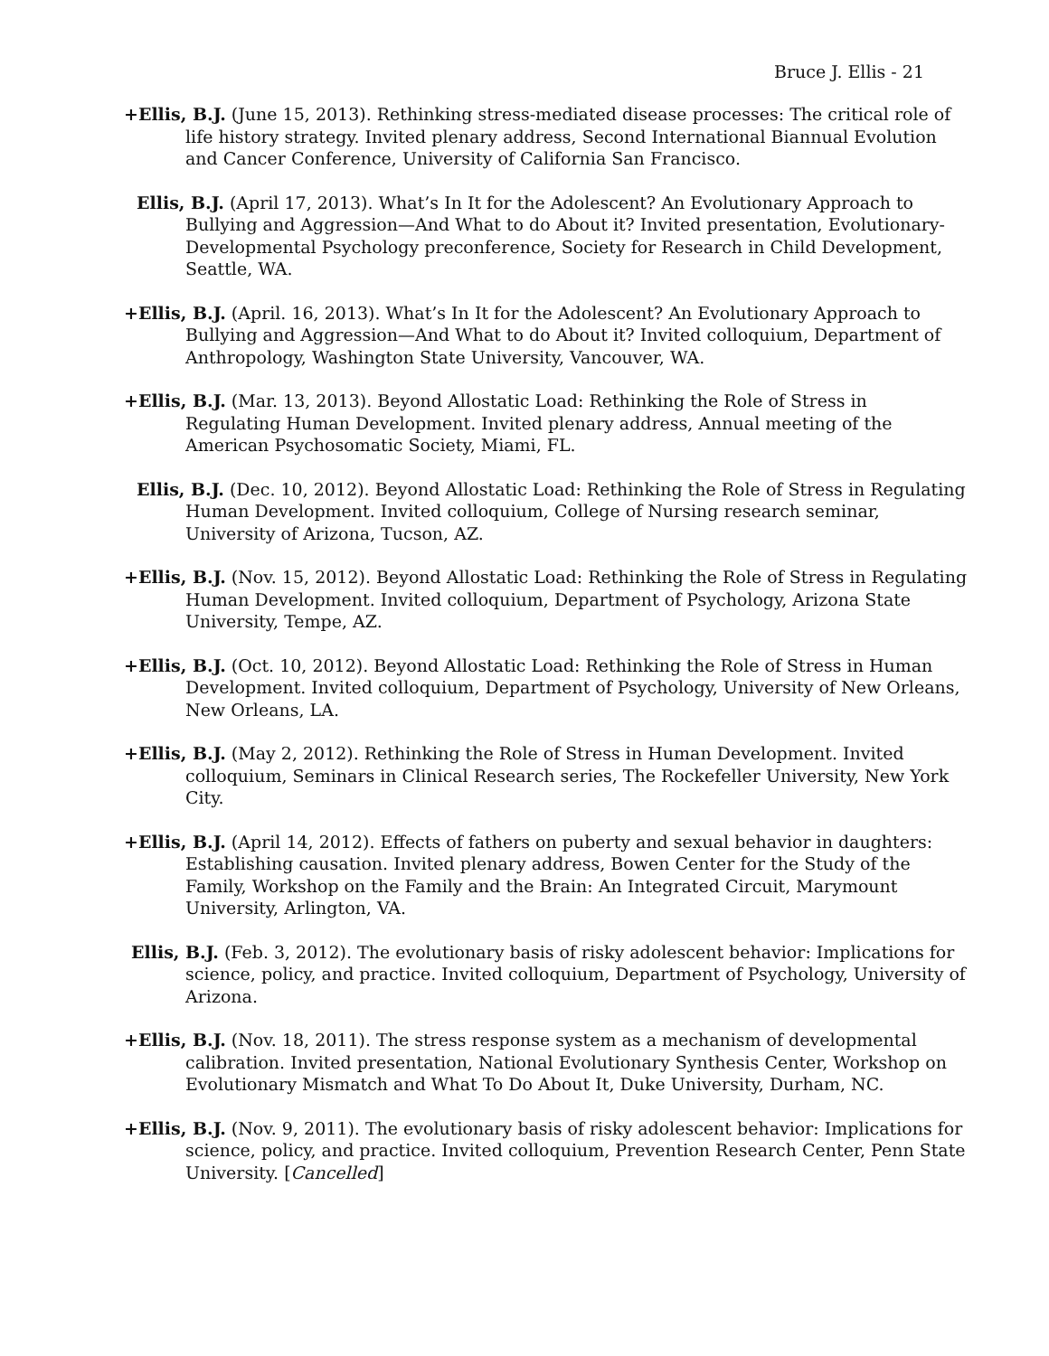Bruce J. Ellis - 21
+Ellis, B.J. (June 15, 2013). Rethinking stress-mediated disease processes: The critical role of life history strategy. Invited plenary address, Second International Biannual Evolution and Cancer Conference, University of California San Francisco.
Ellis, B.J. (April 17, 2013). What’s In It for the Adolescent? An Evolutionary Approach to Bullying and Aggression—And What to do About it? Invited presentation, Evolutionary-Developmental Psychology preconference, Society for Research in Child Development, Seattle, WA.
+Ellis, B.J. (April. 16, 2013). What’s In It for the Adolescent? An Evolutionary Approach to Bullying and Aggression—And What to do About it? Invited colloquium, Department of Anthropology, Washington State University, Vancouver, WA.
+Ellis, B.J. (Mar. 13, 2013). Beyond Allostatic Load: Rethinking the Role of Stress in Regulating Human Development. Invited plenary address, Annual meeting of the American Psychosomatic Society, Miami, FL.
Ellis, B.J. (Dec. 10, 2012). Beyond Allostatic Load: Rethinking the Role of Stress in Regulating Human Development. Invited colloquium, College of Nursing research seminar, University of Arizona, Tucson, AZ.
+Ellis, B.J. (Nov. 15, 2012). Beyond Allostatic Load: Rethinking the Role of Stress in Regulating Human Development. Invited colloquium, Department of Psychology, Arizona State University, Tempe, AZ.
+Ellis, B.J. (Oct. 10, 2012). Beyond Allostatic Load: Rethinking the Role of Stress in Human Development. Invited colloquium, Department of Psychology, University of New Orleans, New Orleans, LA.
+Ellis, B.J. (May 2, 2012). Rethinking the Role of Stress in Human Development. Invited colloquium, Seminars in Clinical Research series, The Rockefeller University, New York City.
+Ellis, B.J. (April 14, 2012). Effects of fathers on puberty and sexual behavior in daughters: Establishing causation. Invited plenary address, Bowen Center for the Study of the Family, Workshop on the Family and the Brain: An Integrated Circuit, Marymount University, Arlington, VA.
Ellis, B.J. (Feb. 3, 2012). The evolutionary basis of risky adolescent behavior: Implications for science, policy, and practice. Invited colloquium, Department of Psychology, University of Arizona.
+Ellis, B.J. (Nov. 18, 2011). The stress response system as a mechanism of developmental calibration. Invited presentation, National Evolutionary Synthesis Center, Workshop on Evolutionary Mismatch and What To Do About It, Duke University, Durham, NC.
+Ellis, B.J. (Nov. 9, 2011). The evolutionary basis of risky adolescent behavior: Implications for science, policy, and practice. Invited colloquium, Prevention Research Center, Penn State University. [Cancelled]